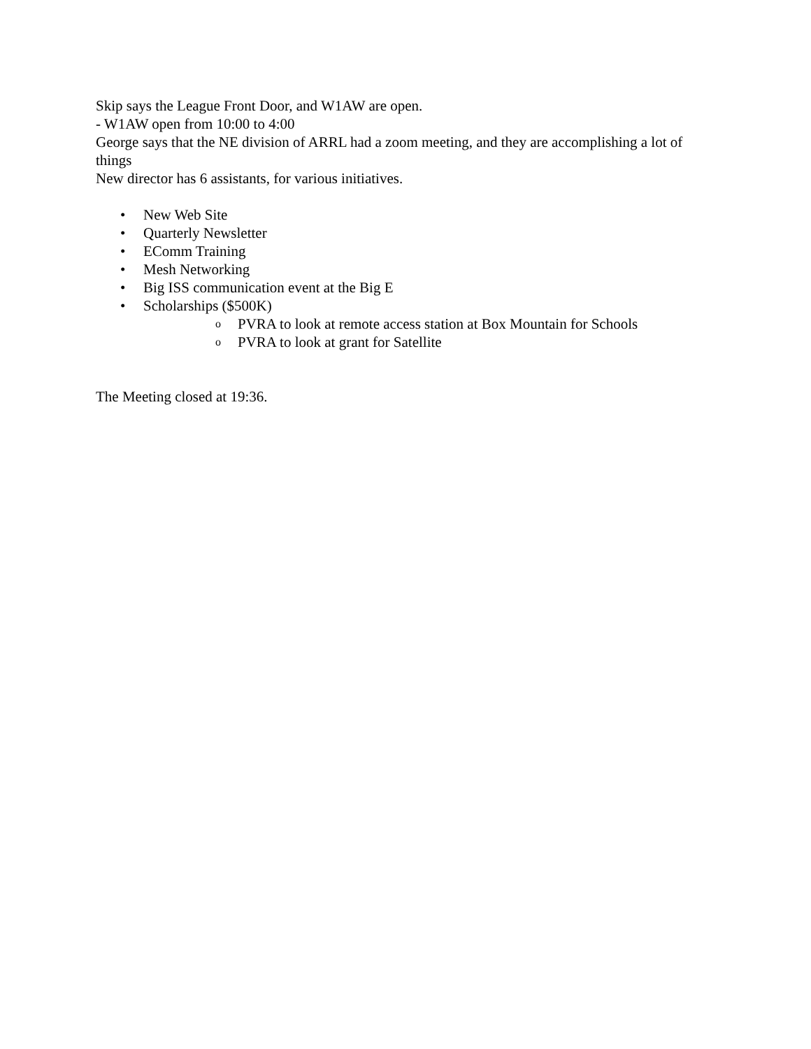Skip says the League Front Door, and W1AW are open.
- W1AW open from 10:00 to 4:00
George says that the NE division of ARRL had a zoom meeting, and they are accomplishing a lot of things
New director has 6 assistants, for various initiatives.
• New Web Site
• Quarterly Newsletter
• EComm Training
• Mesh Networking
• Big ISS communication event at the Big E
• Scholarships ($500K)
o PVRA to look at remote access station at Box Mountain for Schools
o PVRA to look at grant for Satellite
The Meeting closed at 19:36.